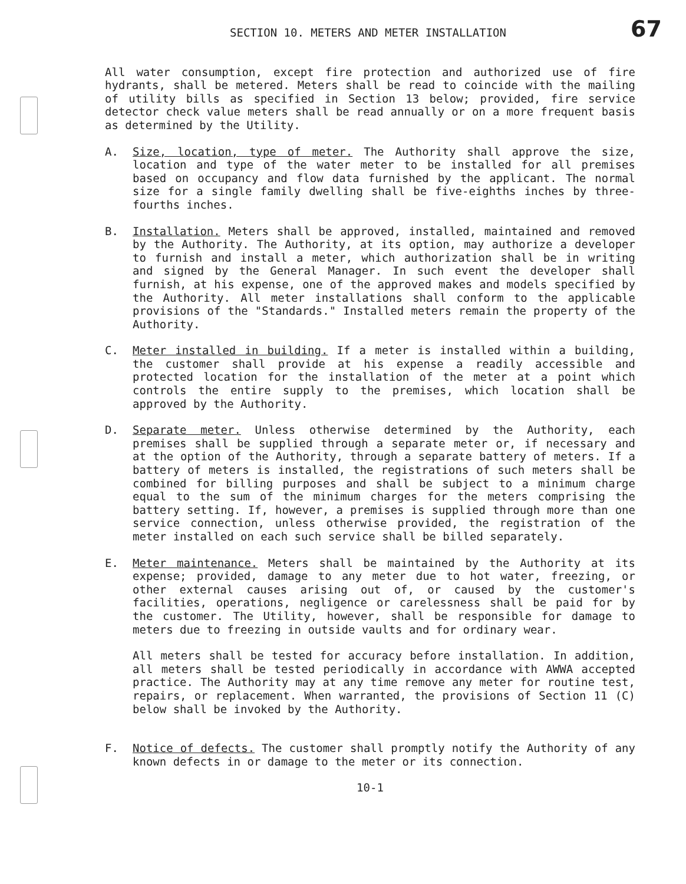SECTION 10. METERS AND METER INSTALLATION
67
All water consumption, except fire protection and authorized use of fire hydrants, shall be metered. Meters shall be read to coincide with the mailing of utility bills as specified in Section 13 below; provided, fire service detector check value meters shall be read annually or on a more frequent basis as determined by the Utility.
A. Size, location, type of meter. The Authority shall approve the size, location and type of the water meter to be installed for all premises based on occupancy and flow data furnished by the applicant. The normal size for a single family dwelling shall be five-eighths inches by three-fourths inches.
B. Installation. Meters shall be approved, installed, maintained and removed by the Authority. The Authority, at its option, may authorize a developer to furnish and install a meter, which authorization shall be in writing and signed by the General Manager. In such event the developer shall furnish, at his expense, one of the approved makes and models specified by the Authority. All meter installations shall conform to the applicable provisions of the "Standards." Installed meters remain the property of the Authority.
C. Meter installed in building. If a meter is installed within a building, the customer shall provide at his expense a readily accessible and protected location for the installation of the meter at a point which controls the entire supply to the premises, which location shall be approved by the Authority.
D. Separate meter. Unless otherwise determined by the Authority, each premises shall be supplied through a separate meter or, if necessary and at the option of the Authority, through a separate battery of meters. If a battery of meters is installed, the registrations of such meters shall be combined for billing purposes and shall be subject to a minimum charge equal to the sum of the minimum charges for the meters comprising the battery setting. If, however, a premises is supplied through more than one service connection, unless otherwise provided, the registration of the meter installed on each such service shall be billed separately.
E. Meter maintenance. Meters shall be maintained by the Authority at its expense; provided, damage to any meter due to hot water, freezing, or other external causes arising out of, or caused by the customer's facilities, operations, negligence or carelessness shall be paid for by the customer. The Utility, however, shall be responsible for damage to meters due to freezing in outside vaults and for ordinary wear.
All meters shall be tested for accuracy before installation. In addition, all meters shall be tested periodically in accordance with AWWA accepted practice. The Authority may at any time remove any meter for routine test, repairs, or replacement. When warranted, the provisions of Section 11 (C) below shall be invoked by the Authority.
F. Notice of defects. The customer shall promptly notify the Authority of any known defects in or damage to the meter or its connection.
10-1